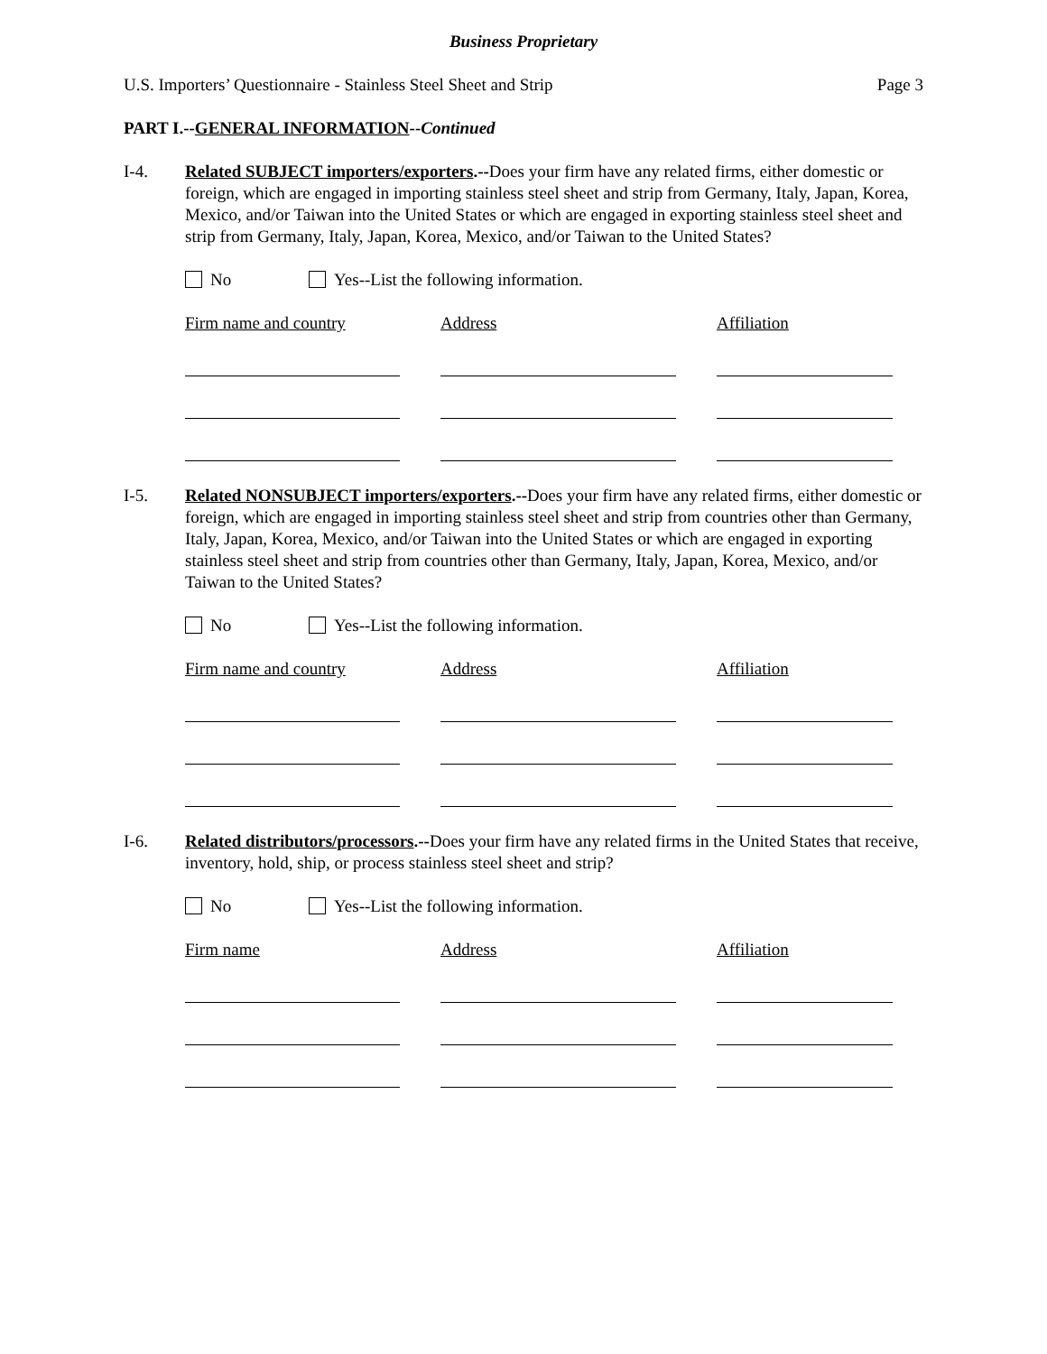Business Proprietary
U.S. Importers’ Questionnaire - Stainless Steel Sheet and Strip Page 3
PART I.--GENERAL INFORMATION--Continued
I-4. Related SUBJECT importers/exporters.--Does your firm have any related firms, either domestic or foreign, which are engaged in importing stainless steel sheet and strip from Germany, Italy, Japan, Korea, Mexico, and/or Taiwan into the United States or which are engaged in exporting stainless steel sheet and strip from Germany, Italy, Japan, Korea, Mexico, and/or Taiwan to the United States?
No Yes--List the following information.
Firm name and country Address Affiliation
I-5. Related NONSUBJECT importers/exporters.--Does your firm have any related firms, either domestic or foreign, which are engaged in importing stainless steel sheet and strip from countries other than Germany, Italy, Japan, Korea, Mexico, and/or Taiwan into the United States or which are engaged in exporting stainless steel sheet and strip from countries other than Germany, Italy, Japan, Korea, Mexico, and/or Taiwan to the United States?
No Yes--List the following information.
Firm name and country Address Affiliation
I-6. Related distributors/processors.--Does your firm have any related firms in the United States that receive, inventory, hold, ship, or process stainless steel sheet and strip?
No Yes--List the following information.
Firm name Address Affiliation